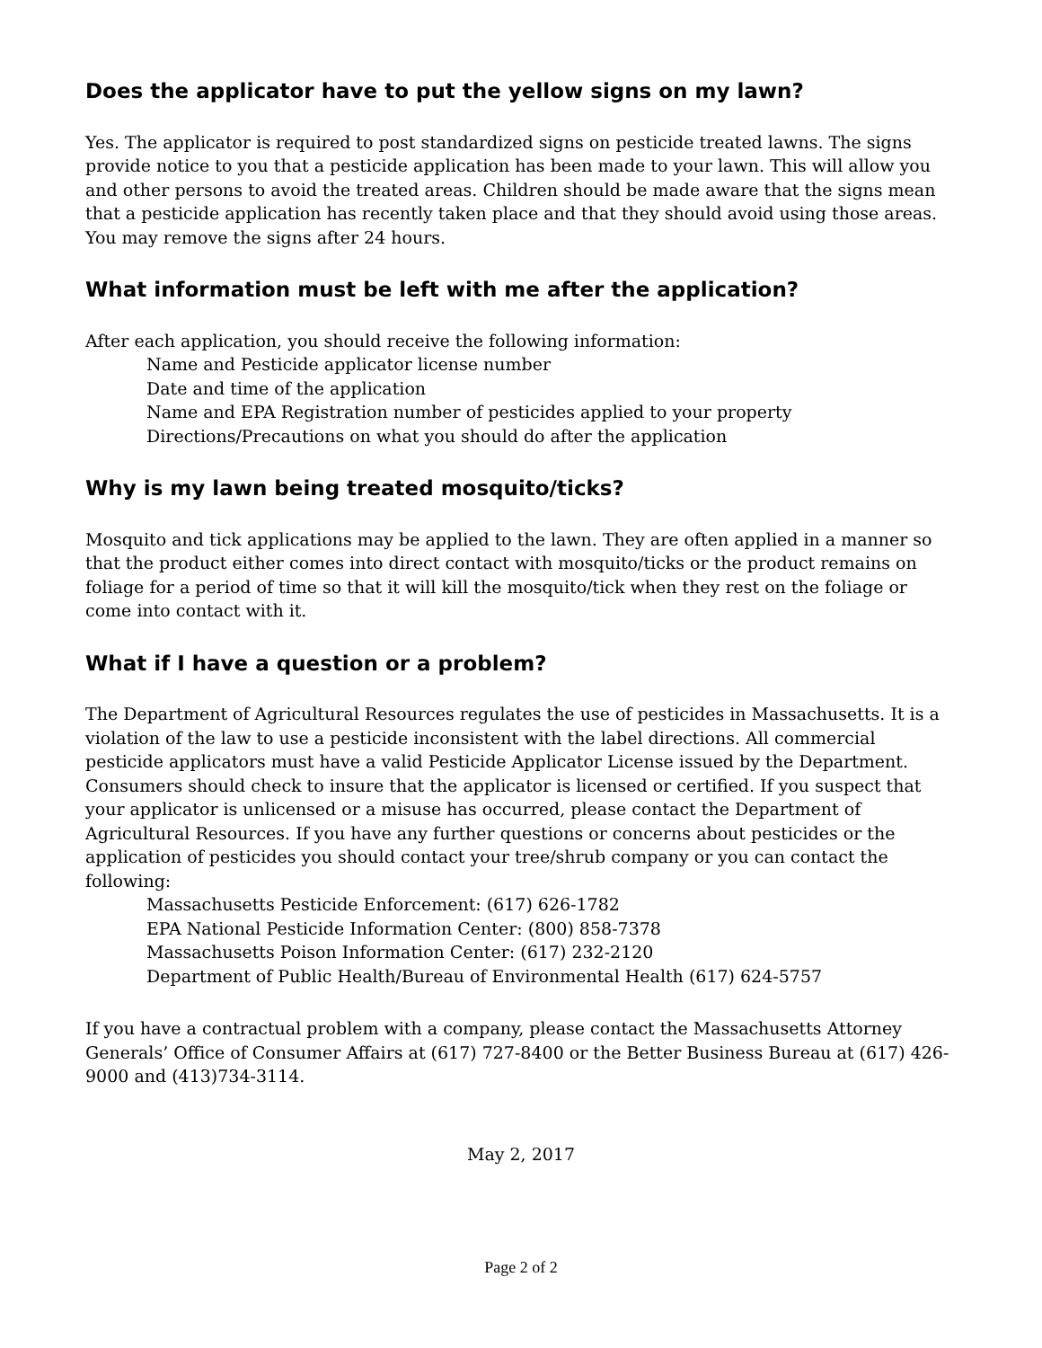Does the applicator have to put the yellow signs on my lawn?
Yes. The applicator is required to post standardized signs on pesticide treated lawns. The signs provide notice to you that a pesticide application has been made to your lawn. This will allow you and other persons to avoid the treated areas. Children should be made aware that the signs mean that a pesticide application has recently taken place and that they should avoid using those areas. You may remove the signs after 24 hours.
What information must be left with me after the application?
After each application, you should receive the following information:
Name and Pesticide applicator license number
Date and time of the application
Name and EPA Registration number of pesticides applied to your property
Directions/Precautions on what you should do after the application
Why is my lawn being treated mosquito/ticks?
Mosquito and tick applications may be applied to the lawn. They are often applied in a manner so that the product either comes into direct contact with mosquito/ticks or the product remains on foliage for a period of time so that it will kill the mosquito/tick when they rest on the foliage or come into contact with it.
What if I have a question or a problem?
The Department of Agricultural Resources regulates the use of pesticides in Massachusetts. It is a violation of the law to use a pesticide inconsistent with the label directions. All commercial pesticide applicators must have a valid Pesticide Applicator License issued by the Department. Consumers should check to insure that the applicator is licensed or certified. If you suspect that your applicator is unlicensed or a misuse has occurred, please contact the Department of Agricultural Resources. If you have any further questions or concerns about pesticides or the application of pesticides you should contact your tree/shrub company or you can contact the following:
Massachusetts Pesticide Enforcement: (617) 626-1782
EPA National Pesticide Information Center: (800) 858-7378
Massachusetts Poison Information Center: (617) 232-2120
Department of Public Health/Bureau of Environmental Health (617) 624-5757
If you have a contractual problem with a company, please contact the Massachusetts Attorney Generals’ Office of Consumer Affairs at (617) 727-8400 or the Better Business Bureau at (617) 426-9000 and (413)734-3114.
May 2, 2017
Page 2 of 2